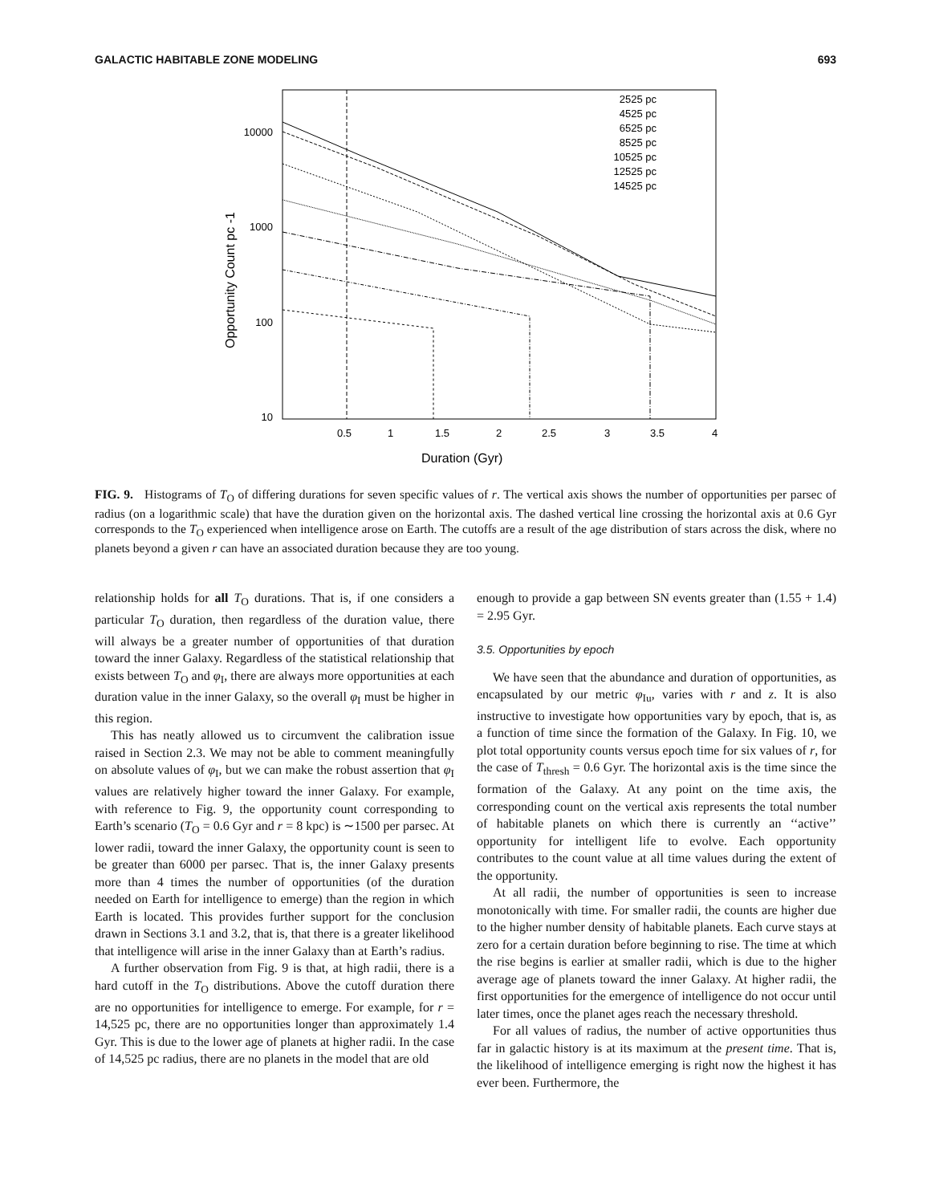GALACTIC HABITABLE ZONE MODELING 693
10000
1000
100
10
0.5
1
1.5
2
2.5
3
3.5
4
Duration (Gyr)
Opportunity Count pc -1
2525 pc
4525 pc
6525 pc
8525 pc
10525 pc
12525 pc
14525 pc
FIG. 9. Histograms of T<sub>O</sub> of differing durations for seven specific values of r. The vertical axis shows the number of opportunities per parsec of radius (on a logarithmic scale) that have the duration given on the horizontal axis. The dashed vertical line crossing the horizontal axis at 0.6 Gyr corresponds to the T<sub>O</sub> experienced when intelligence arose on Earth. The cutoffs are a result of the age distribution of stars across the disk, where no planets beyond a given r can have an associated duration because they are too young.
relationship holds for all T<sub>O</sub> durations. That is, if one considers a particular T<sub>O</sub> duration, then regardless of the duration value, there will always be a greater number of opportunities of that duration toward the inner Galaxy. Regardless of the statistical relationship that exists between T<sub>O</sub> and φ<sub>I</sub>, there are always more opportunities at each duration value in the inner Galaxy, so the overall φ<sub>I</sub> must be higher in this region.
This has neatly allowed us to circumvent the calibration issue raised in Section 2.3. We may not be able to comment meaningfully on absolute values of φ<sub>I</sub>, but we can make the robust assertion that φ<sub>I</sub> values are relatively higher toward the inner Galaxy. For example, with reference to Fig. 9, the opportunity count corresponding to Earth’s scenario (T<sub>O</sub> = 0.6 Gyr and r = 8 kpc) is ∼1500 per parsec. At lower radii, toward the inner Galaxy, the opportunity count is seen to be greater than 6000 per parsec. That is, the inner Galaxy presents more than 4 times the number of opportunities (of the duration needed on Earth for intelligence to emerge) than the region in which Earth is located. This provides further support for the conclusion drawn in Sections 3.1 and 3.2, that is, that there is a greater likelihood that intelligence will arise in the inner Galaxy than at Earth’s radius.
A further observation from Fig. 9 is that, at high radii, there is a hard cutoff in the T<sub>O</sub> distributions. Above the cutoff duration there are no opportunities for intelligence to emerge. For example, for r = 14,525 pc, there are no opportunities longer than approximately 1.4 Gyr. This is due to the lower age of planets at higher radii. In the case of 14,525 pc radius, there are no planets in the model that are old
enough to provide a gap between SN events greater than (1.55 + 1.4) = 2.95 Gyr.
3.5. Opportunities by epoch
We have seen that the abundance and duration of opportunities, as encapsulated by our metric φ<sub>Iu</sub>, varies with r and z. It is also instructive to investigate how opportunities vary by epoch, that is, as a function of time since the formation of the Galaxy. In Fig. 10, we plot total opportunity counts versus epoch time for six values of r, for the case of T<sub>thresh</sub> = 0.6 Gyr. The horizontal axis is the time since the formation of the Galaxy. At any point on the time axis, the corresponding count on the vertical axis represents the total number of habitable planets on which there is currently an ‘‘active’’ opportunity for intelligent life to evolve. Each opportunity contributes to the count value at all time values during the extent of the opportunity.
At all radii, the number of opportunities is seen to increase monotonically with time. For smaller radii, the counts are higher due to the higher number density of habitable planets. Each curve stays at zero for a certain duration before beginning to rise. The time at which the rise begins is earlier at smaller radii, which is due to the higher average age of planets toward the inner Galaxy. At higher radii, the first opportunities for the emergence of intelligence do not occur until later times, once the planet ages reach the necessary threshold.
For all values of radius, the number of active opportunities thus far in galactic history is at its maximum at the present time. That is, the likelihood of intelligence emerging is right now the highest it has ever been. Furthermore, the